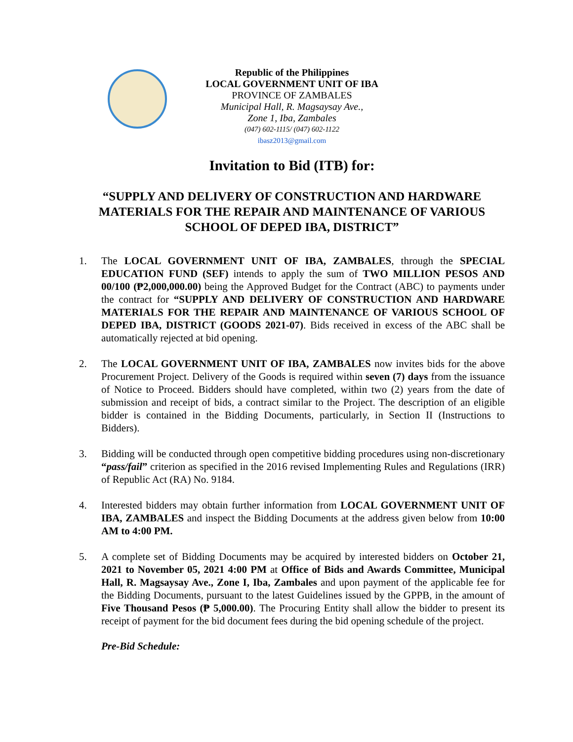Republic of the Philippines
LOCAL GOVERNMENT UNIT OF IBA
PROVINCE OF ZAMBALES
Municipal Hall, R. Magsaysay Ave.,
Zone 1, Iba, Zambales
(047) 602-1115/ (047) 602-1122
ibasz2013@gmail.com
Invitation to Bid (ITB) for:
“SUPPLY AND DELIVERY OF CONSTRUCTION AND HARDWARE MATERIALS FOR THE REPAIR AND MAINTENANCE OF VARIOUS SCHOOL OF DEPED IBA, DISTRICT”
1. The LOCAL GOVERNMENT UNIT OF IBA, ZAMBALES, through the SPECIAL EDUCATION FUND (SEF) intends to apply the sum of TWO MILLION PESOS AND 00/100 (₱2,000,000.00) being the Approved Budget for the Contract (ABC) to payments under the contract for “SUPPLY AND DELIVERY OF CONSTRUCTION AND HARDWARE MATERIALS FOR THE REPAIR AND MAINTENANCE OF VARIOUS SCHOOL OF DEPED IBA, DISTRICT (GOODS 2021-07). Bids received in excess of the ABC shall be automatically rejected at bid opening.
2. The LOCAL GOVERNMENT UNIT OF IBA, ZAMBALES now invites bids for the above Procurement Project. Delivery of the Goods is required within seven (7) days from the issuance of Notice to Proceed. Bidders should have completed, within two (2) years from the date of submission and receipt of bids, a contract similar to the Project. The description of an eligible bidder is contained in the Bidding Documents, particularly, in Section II (Instructions to Bidders).
3. Bidding will be conducted through open competitive bidding procedures using non-discretionary “pass/fail” criterion as specified in the 2016 revised Implementing Rules and Regulations (IRR) of Republic Act (RA) No. 9184.
4. Interested bidders may obtain further information from LOCAL GOVERNMENT UNIT OF IBA, ZAMBALES and inspect the Bidding Documents at the address given below from 10:00 AM to 4:00 PM.
5. A complete set of Bidding Documents may be acquired by interested bidders on October 21, 2021 to November 05, 2021 4:00 PM at Office of Bids and Awards Committee, Municipal Hall, R. Magsaysay Ave., Zone I, Iba, Zambales and upon payment of the applicable fee for the Bidding Documents, pursuant to the latest Guidelines issued by the GPPB, in the amount of Five Thousand Pesos (₱ 5,000.00). The Procuring Entity shall allow the bidder to present its receipt of payment for the bid document fees during the bid opening schedule of the project.
Pre-Bid Schedule: